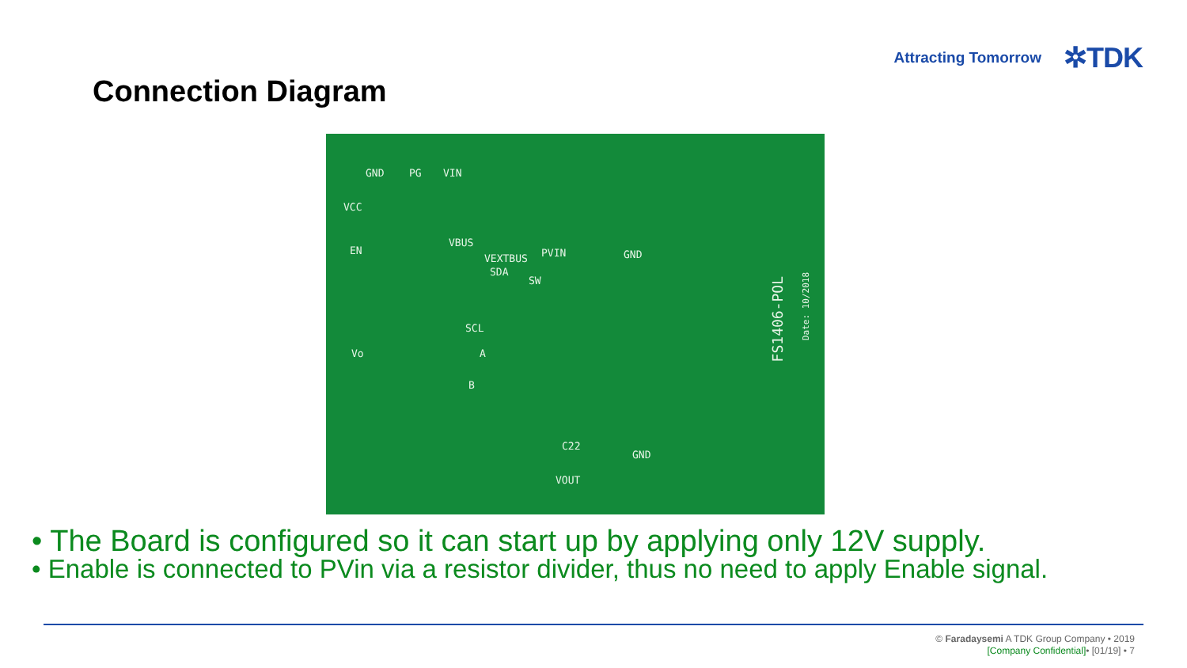Attracting Tomorrow ✲TDK
Connection Diagram
GND PG VIN
VCC
EN
VBUS
VEXTBUS PVIN GND
SDA
SW
SCL
Vo A
B
C22
GND
VOUT
FS1406-POL
Date: 10/2018
• The Board is configured so it can start up by applying only 12V supply.
• Enable is connected to PVin via a resistor divider, thus no need to apply Enable signal.
© Faradaysemi A TDK Group Company • 2019
[Company Confidential]• [01/19] • 7